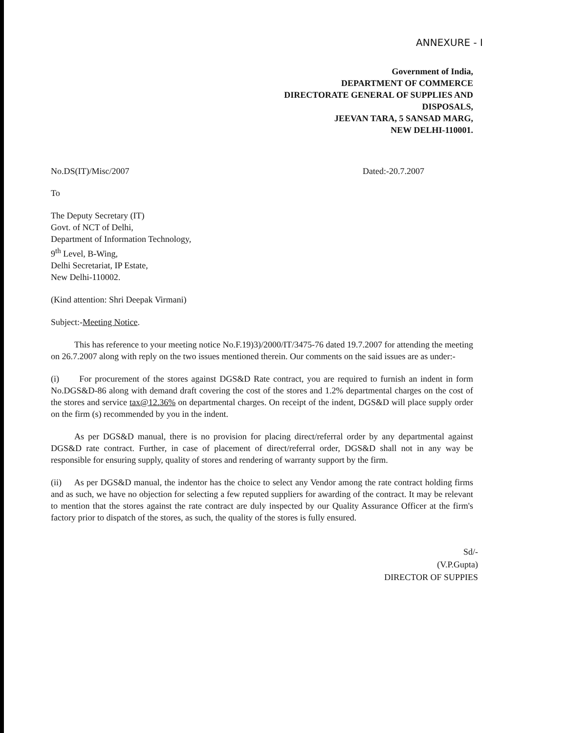ANNEXURE - I
Government of India,
DEPARTMENT OF COMMERCE
DIRECTORATE GENERAL OF SUPPLIES AND
DISPOSALS,
JEEVAN TARA, 5 SANSAD MARG,
NEW DELHI-110001.
No.DS(IT)/Misc/2007 Dated:-20.7.2007
To
The Deputy Secretary (IT)
Govt. of NCT of Delhi,
Department of Information Technology,
9<sup>th</sup> Level, B-Wing,
Delhi Secretariat, IP Estate,
New Delhi-110002.
(Kind attention: Shri Deepak Virmani)
Subject:-Meeting Notice.
This has reference to your meeting notice No.F.19)3)/2000/IT/3475-76 dated 19.7.2007 for attending the meeting on 26.7.2007 along with reply on the two issues mentioned therein. Our comments on the said issues are as under:-
(i) For procurement of the stores against DGS&D Rate contract, you are required to furnish an indent in form No.DGS&D-86 along with demand draft covering the cost of the stores and 1.2% departmental charges on the cost of the stores and service tax@12.36% on departmental charges. On receipt of the indent, DGS&D will place supply order on the firm (s) recommended by you in the indent.
As per DGS&D manual, there is no provision for placing direct/referral order by any departmental against DGS&D rate contract. Further, in case of placement of direct/referral order, DGS&D shall not in any way be responsible for ensuring supply, quality of stores and rendering of warranty support by the firm.
(ii) As per DGS&D manual, the indentor has the choice to select any Vendor among the rate contract holding firms and as such, we have no objection for selecting a few reputed suppliers for awarding of the contract. It may be relevant to mention that the stores against the rate contract are duly inspected by our Quality Assurance Officer at the firm's factory prior to dispatch of the stores, as such, the quality of the stores is fully ensured.
Sd/-
(V.P.Gupta)
DIRECTOR OF SUPPIES